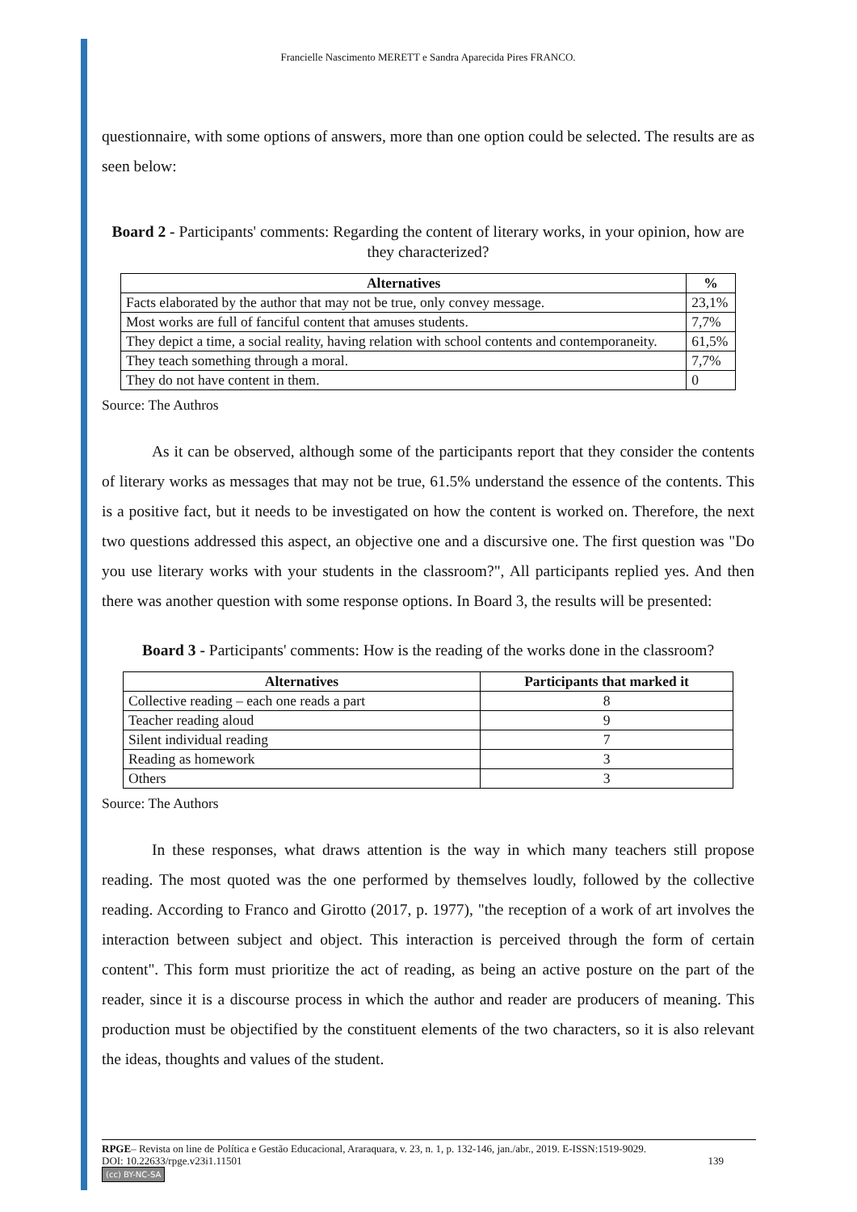Francielle Nascimento MERETT e Sandra Aparecida Pires FRANCO.
questionnaire, with some options of answers, more than one option could be selected. The results are as seen below:
Board 2 - Participants' comments: Regarding the content of literary works, in your opinion, how are they characterized?
| Alternatives | % |
| --- | --- |
| Facts elaborated by the author that may not be true, only convey message. | 23,1% |
| Most works are full of fanciful content that amuses students. | 7,7% |
| They depict a time, a social reality, having relation with school contents and contemporaneity. | 61,5% |
| They teach something through a moral. | 7,7% |
| They do not have content in them. | 0 |
Source: The Authros
As it can be observed, although some of the participants report that they consider the contents of literary works as messages that may not be true, 61.5% understand the essence of the contents. This is a positive fact, but it needs to be investigated on how the content is worked on. Therefore, the next two questions addressed this aspect, an objective one and a discursive one. The first question was "Do you use literary works with your students in the classroom?", All participants replied yes. And then there was another question with some response options. In Board 3, the results will be presented:
Board 3 - Participants' comments: How is the reading of the works done in the classroom?
| Alternatives | Participants that marked it |
| --- | --- |
| Collective reading – each one reads a part | 8 |
| Teacher reading aloud | 9 |
| Silent individual reading | 7 |
| Reading as homework | 3 |
| Others | 3 |
Source: The Authors
In these responses, what draws attention is the way in which many teachers still propose reading. The most quoted was the one performed by themselves loudly, followed by the collective reading. According to Franco and Girotto (2017, p. 1977), "the reception of a work of art involves the interaction between subject and object. This interaction is perceived through the form of certain content". This form must prioritize the act of reading, as being an active posture on the part of the reader, since it is a discourse process in which the author and reader are producers of meaning. This production must be objectified by the constituent elements of the two characters, so it is also relevant the ideas, thoughts and values of the student.
RPGE– Revista on line de Política e Gestão Educacional, Araraquara, v. 23, n. 1, p. 132-146, jan./abr., 2019. E-ISSN:1519-9029.
DOI: 10.22633/rpge.v23i1.11501 139
(cc) BY-NC-SA